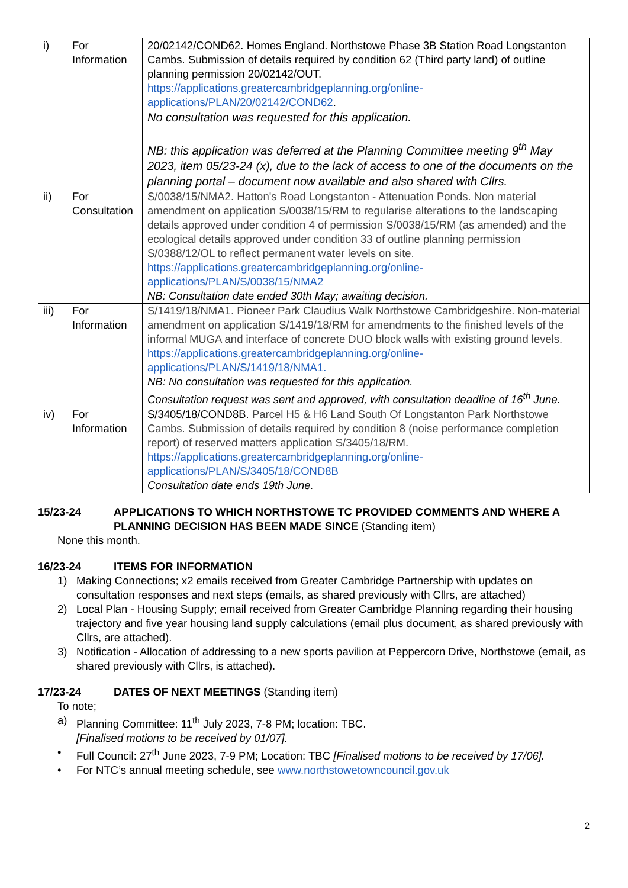| i) | For Information | 20/02142/COND62. Homes England. Northstowe Phase 3B Station Road Longstanton Cambs. Submission of details required by condition 62 (Third party land) of outline planning permission 20/02142/OUT. https://applications.greatercambridgeplanning.org/online-applications/PLAN/20/02142/COND62 . No consultation was requested for this application. NB: this application was deferred at the Planning Committee meeting 9<sup>th</sup> May 2023, item 05/23-24 (x), due to the lack of access to one of the documents on the planning portal – document now available and also shared with Cllrs. |
| ii) | For Consultation | S/0038/15/NMA2. Hatton's Road Longstanton - Attenuation Ponds. Non material amendment on application S/0038/15/RM to regularise alterations to the landscaping details approved under condition 4 of permission S/0038/15/RM (as amended) and the ecological details approved under condition 33 of outline planning permission S/0388/12/OL to reflect permanent water levels on site. https://applications.greatercambridgeplanning.org/online-applications/PLAN/S/0038/15/NMA2 NB: Consultation date ended 30th May; awaiting decision. |
| iii) | For Information | S/1419/18/NMA1. Pioneer Park Claudius Walk Northstowe Cambridgeshire. Non-material amendment on application S/1419/18/RM for amendments to the finished levels of the informal MUGA and interface of concrete DUO block walls with existing ground levels. https://applications.greatercambridgeplanning.org/online-applications/PLAN/S/1419/18/NMA1. NB: No consultation was requested for this application. Consultation request was sent and approved, with consultation deadline of 16<sup>th</sup> June. |
| iv) | For Information | S/3405/18/COND8B. Parcel H5 & H6 Land South Of Longstanton Park Northstowe Cambs. Submission of details required by condition 8 (noise performance completion report) of reserved matters application S/3405/18/RM. https://applications.greatercambridgeplanning.org/online-applications/PLAN/S/3405/18/COND8B Consultation date ends 19th June. |
15/23-24 APPLICATIONS TO WHICH NORTHSTOWE TC PROVIDED COMMENTS AND WHERE A PLANNING DECISION HAS BEEN MADE SINCE (Standing item)
None this month.
16/23-24 ITEMS FOR INFORMATION
1) Making Connections; x2 emails received from Greater Cambridge Partnership with updates on consultation responses and next steps (emails, as shared previously with Cllrs, are attached)
2) Local Plan - Housing Supply; email received from Greater Cambridge Planning regarding their housing trajectory and five year housing land supply calculations (email plus document, as shared previously with Cllrs, are attached).
3) Notification - Allocation of addressing to a new sports pavilion at Peppercorn Drive, Northstowe (email, as shared previously with Cllrs, is attached).
17/23-24 DATES OF NEXT MEETINGS (Standing item)
To note;
a) Planning Committee: 11<sup>th</sup> July 2023, 7-8 PM; location: TBC.
[Finalised motions to be received by 01/07].
• Full Council: 27<sup>th</sup> June 2023, 7-9 PM; Location: TBC [Finalised motions to be received by 17/06].
• For NTC’s annual meeting schedule, see www.northstowetowncouncil.gov.uk
2